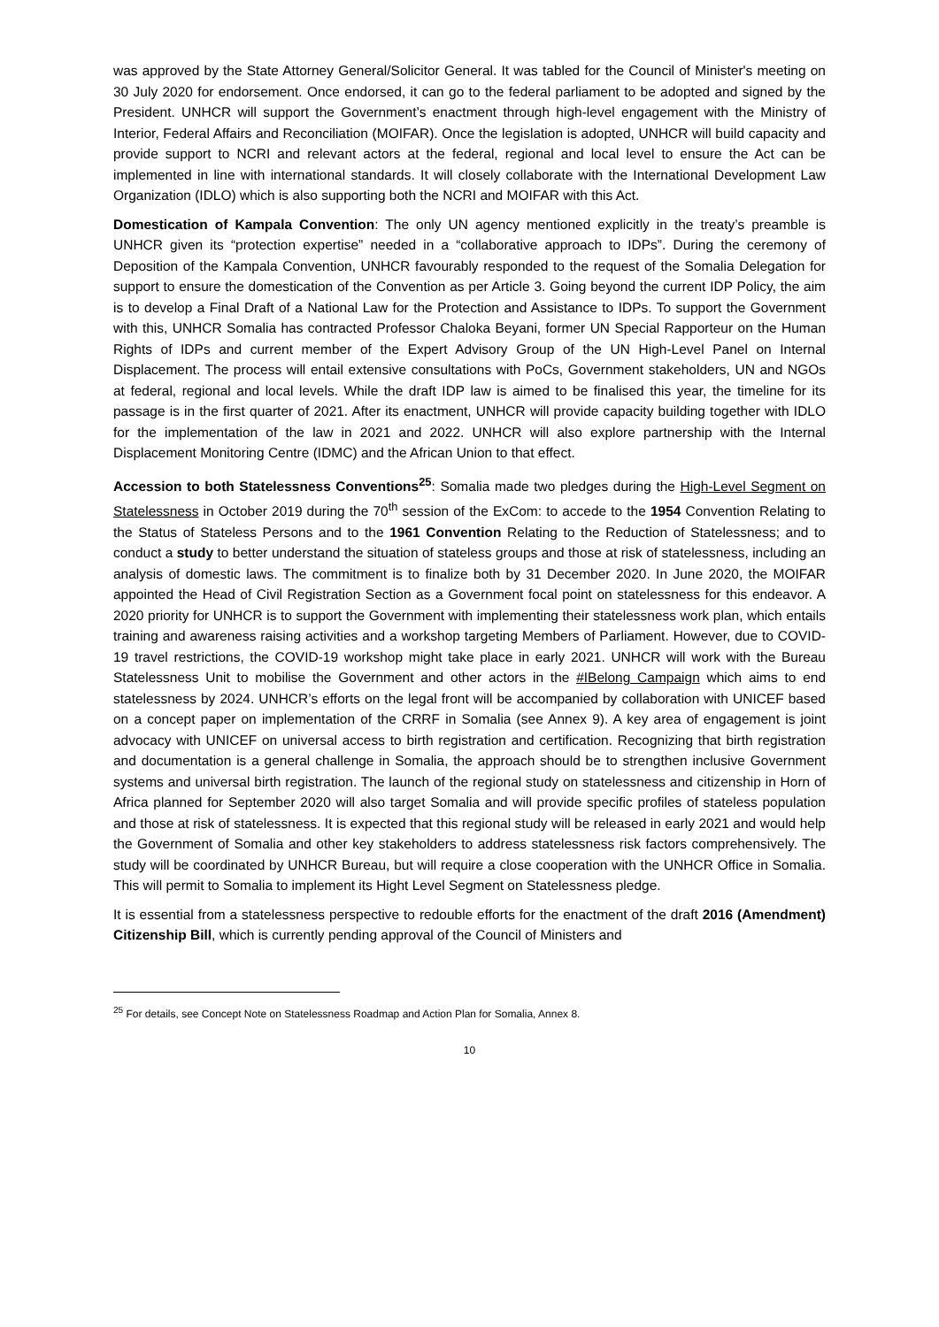was approved by the State Attorney General/Solicitor General. It was tabled for the Council of Minister's meeting on 30 July 2020 for endorsement. Once endorsed, it can go to the federal parliament to be adopted and signed by the President. UNHCR will support the Government’s enactment through high-level engagement with the Ministry of Interior, Federal Affairs and Reconciliation (MOIFAR). Once the legislation is adopted, UNHCR will build capacity and provide support to NCRI and relevant actors at the federal, regional and local level to ensure the Act can be implemented in line with international standards. It will closely collaborate with the International Development Law Organization (IDLO) which is also supporting both the NCRI and MOIFAR with this Act.
Domestication of Kampala Convention: The only UN agency mentioned explicitly in the treaty’s preamble is UNHCR given its “protection expertise” needed in a “collaborative approach to IDPs”. During the ceremony of Deposition of the Kampala Convention, UNHCR favourably responded to the request of the Somalia Delegation for support to ensure the domestication of the Convention as per Article 3. Going beyond the current IDP Policy, the aim is to develop a Final Draft of a National Law for the Protection and Assistance to IDPs. To support the Government with this, UNHCR Somalia has contracted Professor Chaloka Beyani, former UN Special Rapporteur on the Human Rights of IDPs and current member of the Expert Advisory Group of the UN High-Level Panel on Internal Displacement. The process will entail extensive consultations with PoCs, Government stakeholders, UN and NGOs at federal, regional and local levels. While the draft IDP law is aimed to be finalised this year, the timeline for its passage is in the first quarter of 2021. After its enactment, UNHCR will provide capacity building together with IDLO for the implementation of the law in 2021 and 2022. UNHCR will also explore partnership with the Internal Displacement Monitoring Centre (IDMC) and the African Union to that effect.
Accession to both Statelessness Conventions<sup>25</sup>: Somalia made two pledges during the High-Level Segment on Statelessness in October 2019 during the 70<sup>th</sup> session of the ExCom: to accede to the 1954 Convention Relating to the Status of Stateless Persons and to the 1961 Convention Relating to the Reduction of Statelessness; and to conduct a study to better understand the situation of stateless groups and those at risk of statelessness, including an analysis of domestic laws. The commitment is to finalize both by 31 December 2020. In June 2020, the MOIFAR appointed the Head of Civil Registration Section as a Government focal point on statelessness for this endeavor. A 2020 priority for UNHCR is to support the Government with implementing their statelessness work plan, which entails training and awareness raising activities and a workshop targeting Members of Parliament. However, due to COVID-19 travel restrictions, the COVID-19 workshop might take place in early 2021. UNHCR will work with the Bureau Statelessness Unit to mobilise the Government and other actors in the #IBelong Campaign which aims to end statelessness by 2024. UNHCR’s efforts on the legal front will be accompanied by collaboration with UNICEF based on a concept paper on implementation of the CRRF in Somalia (see Annex 9). A key area of engagement is joint advocacy with UNICEF on universal access to birth registration and certification. Recognizing that birth registration and documentation is a general challenge in Somalia, the approach should be to strengthen inclusive Government systems and universal birth registration. The launch of the regional study on statelessness and citizenship in Horn of Africa planned for September 2020 will also target Somalia and will provide specific profiles of stateless population and those at risk of statelessness. It is expected that this regional study will be released in early 2021 and would help the Government of Somalia and other key stakeholders to address statelessness risk factors comprehensively. The study will be coordinated by UNHCR Bureau, but will require a close cooperation with the UNHCR Office in Somalia. This will permit to Somalia to implement its Hight Level Segment on Statelessness pledge.
It is essential from a statelessness perspective to redouble efforts for the enactment of the draft 2016 (Amendment) Citizenship Bill, which is currently pending approval of the Council of Ministers and
<sup>25</sup> For details, see Concept Note on Statelessness Roadmap and Action Plan for Somalia, Annex 8.
10